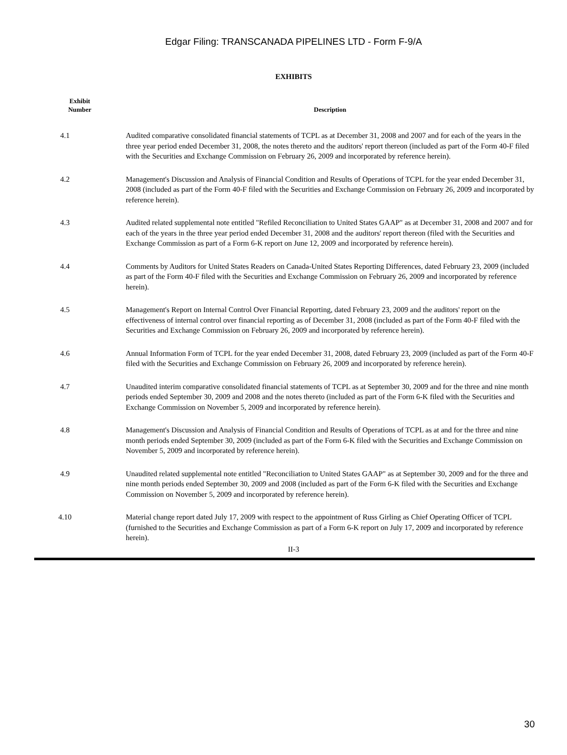Edgar Filing: TRANSCANADA PIPELINES LTD - Form F-9/A
EXHIBITS
| Exhibit Number | Description |
| --- | --- |
| 4.1 | Audited comparative consolidated financial statements of TCPL as at December 31, 2008 and 2007 and for each of the years in the three year period ended December 31, 2008, the notes thereto and the auditors' report thereon (included as part of the Form 40-F filed with the Securities and Exchange Commission on February 26, 2009 and incorporated by reference herein). |
| 4.2 | Management's Discussion and Analysis of Financial Condition and Results of Operations of TCPL for the year ended December 31, 2008 (included as part of the Form 40-F filed with the Securities and Exchange Commission on February 26, 2009 and incorporated by reference herein). |
| 4.3 | Audited related supplemental note entitled "Refiled Reconciliation to United States GAAP" as at December 31, 2008 and 2007 and for each of the years in the three year period ended December 31, 2008 and the auditors' report thereon (filed with the Securities and Exchange Commission as part of a Form 6-K report on June 12, 2009 and incorporated by reference herein). |
| 4.4 | Comments by Auditors for United States Readers on Canada-United States Reporting Differences, dated February 23, 2009 (included as part of the Form 40-F filed with the Securities and Exchange Commission on February 26, 2009 and incorporated by reference herein). |
| 4.5 | Management's Report on Internal Control Over Financial Reporting, dated February 23, 2009 and the auditors' report on the effectiveness of internal control over financial reporting as of December 31, 2008 (included as part of the Form 40-F filed with the Securities and Exchange Commission on February 26, 2009 and incorporated by reference herein). |
| 4.6 | Annual Information Form of TCPL for the year ended December 31, 2008, dated February 23, 2009 (included as part of the Form 40-F filed with the Securities and Exchange Commission on February 26, 2009 and incorporated by reference herein). |
| 4.7 | Unaudited interim comparative consolidated financial statements of TCPL as at September 30, 2009 and for the three and nine month periods ended September 30, 2009 and 2008 and the notes thereto (included as part of the Form 6-K filed with the Securities and Exchange Commission on November 5, 2009 and incorporated by reference herein). |
| 4.8 | Management's Discussion and Analysis of Financial Condition and Results of Operations of TCPL as at and for the three and nine month periods ended September 30, 2009 (included as part of the Form 6-K filed with the Securities and Exchange Commission on November 5, 2009 and incorporated by reference herein). |
| 4.9 | Unaudited related supplemental note entitled "Reconciliation to United States GAAP" as at September 30, 2009 and for the three and nine month periods ended September 30, 2009 and 2008 (included as part of the Form 6-K filed with the Securities and Exchange Commission on November 5, 2009 and incorporated by reference herein). |
| 4.10 | Material change report dated July 17, 2009 with respect to the appointment of Russ Girling as Chief Operating Officer of TCPL (furnished to the Securities and Exchange Commission as part of a Form 6-K report on July 17, 2009 and incorporated by reference herein). |
II-3
30